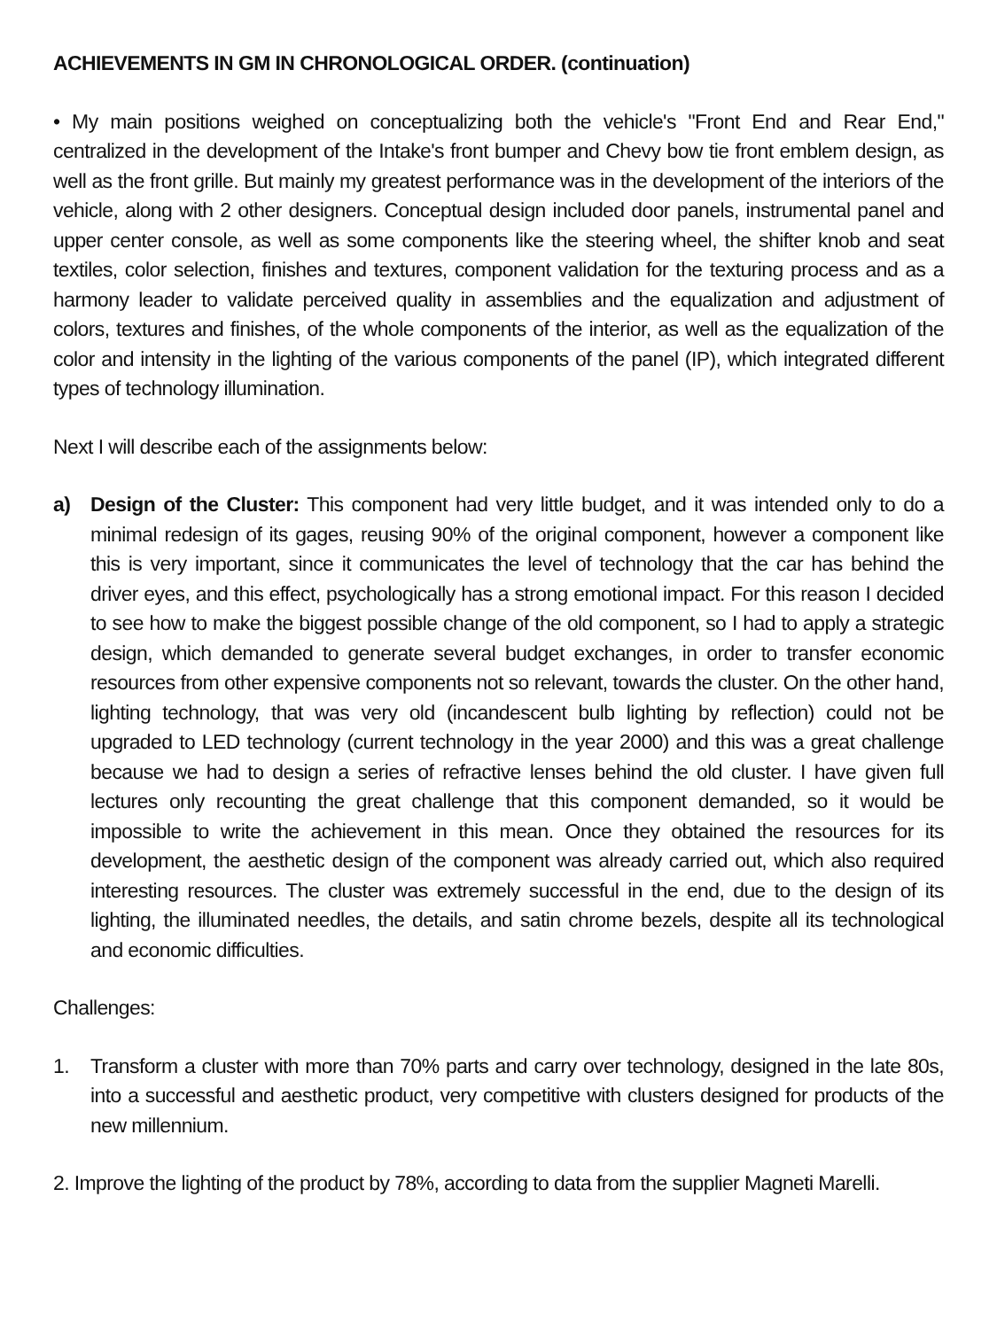ACHIEVEMENTS IN GM IN CHRONOLOGICAL ORDER. (continuation)
• My main positions weighed on conceptualizing both the vehicle's "Front End and Rear End," centralized in the development of the Intake's front bumper and Chevy bow tie front emblem design, as well as the front grille. But mainly my greatest performance was in the development of the interiors of the vehicle, along with 2 other designers. Conceptual design included door panels, instrumental panel and upper center console, as well as some components like the steering wheel, the shifter knob and seat textiles, color selection, finishes and textures, component validation for the texturing process and as a harmony leader to validate perceived quality in assemblies and the equalization and adjustment of colors, textures and finishes, of the whole components of the interior, as well as the equalization of the color and intensity in the lighting of the various components of the panel (IP), which integrated different types of technology illumination.
Next I will describe each of the assignments below:
a) Design of the Cluster: This component had very little budget, and it was intended only to do a minimal redesign of its gages, reusing 90% of the original component, however a component like this is very important, since it communicates the level of technology that the car has behind the driver eyes, and this effect, psychologically has a strong emotional impact. For this reason I decided to see how to make the biggest possible change of the old component, so I had to apply a strategic design, which demanded to generate several budget exchanges, in order to transfer economic resources from other expensive components not so relevant, towards the cluster. On the other hand, lighting technology, that was very old (incandescent bulb lighting by reflection) could not be upgraded to LED technology (current technology in the year 2000) and this was a great challenge because we had to design a series of refractive lenses behind the old cluster. I have given full lectures only recounting the great challenge that this component demanded, so it would be impossible to write the achievement in this mean. Once they obtained the resources for its development, the aesthetic design of the component was already carried out, which also required interesting resources. The cluster was extremely successful in the end, due to the design of its lighting, the illuminated needles, the details, and satin chrome bezels, despite all its technological and economic difficulties.
Challenges:
1. Transform a cluster with more than 70% parts and carry over technology, designed in the late 80s, into a successful and aesthetic product, very competitive with clusters designed for products of the new millennium.
2. Improve the lighting of the product by 78%, according to data from the supplier Magneti Marelli.